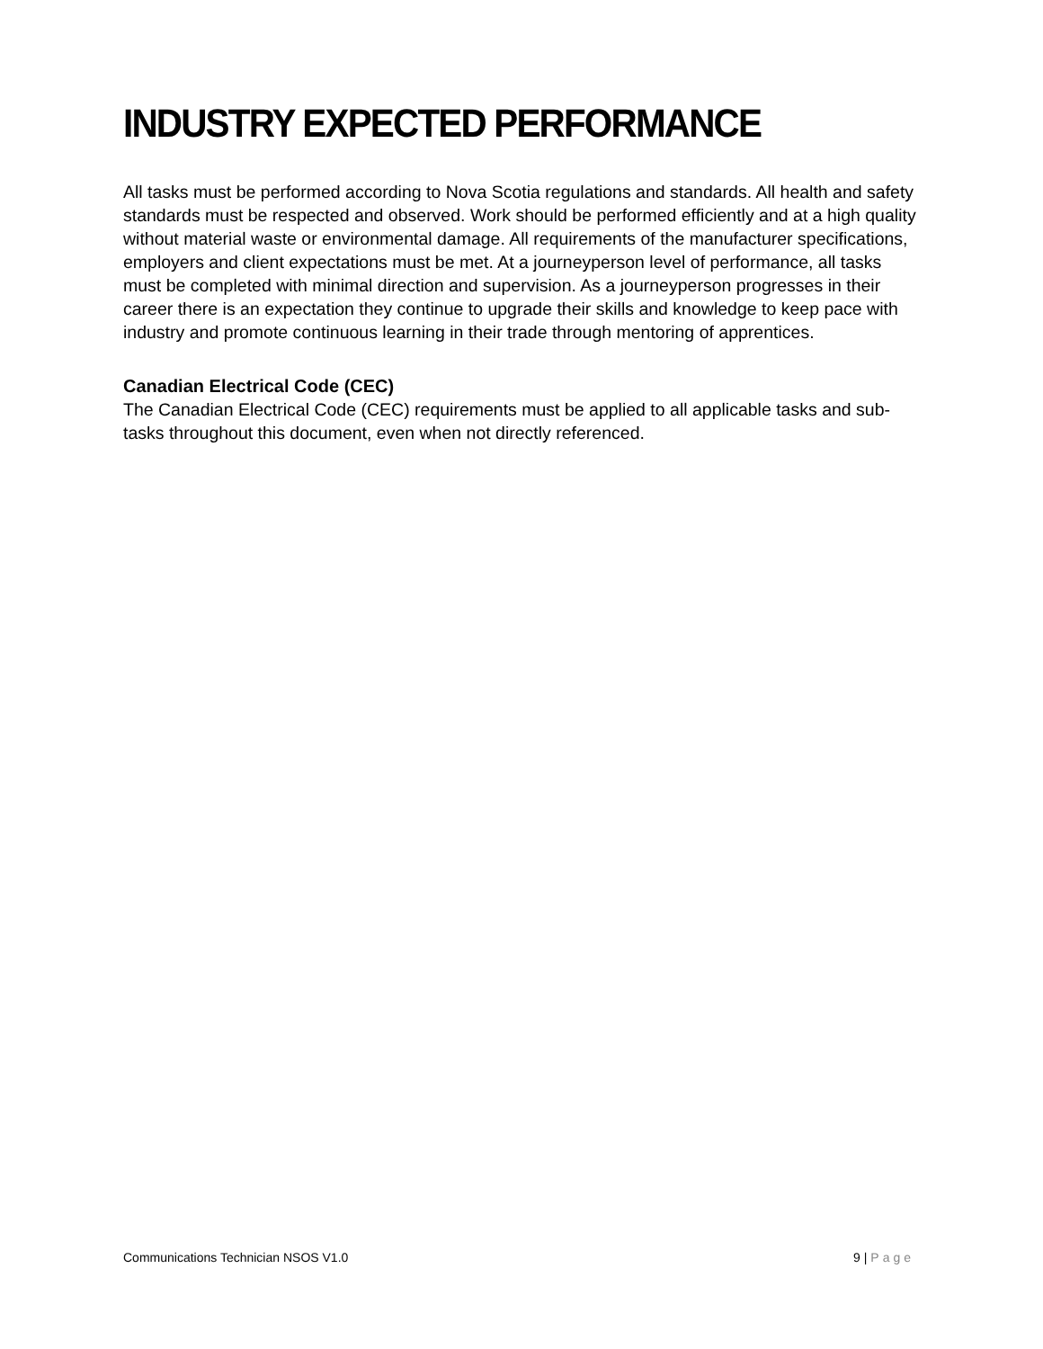INDUSTRY EXPECTED PERFORMANCE
All tasks must be performed according to Nova Scotia regulations and standards. All health and safety standards must be respected and observed. Work should be performed efficiently and at a high quality without material waste or environmental damage. All requirements of the manufacturer specifications, employers and client expectations must be met. At a journeyperson level of performance, all tasks must be completed with minimal direction and supervision. As a journeyperson progresses in their career there is an expectation they continue to upgrade their skills and knowledge to keep pace with industry and promote continuous learning in their trade through mentoring of apprentices.
Canadian Electrical Code (CEC)
The Canadian Electrical Code (CEC) requirements must be applied to all applicable tasks and sub-tasks throughout this document, even when not directly referenced.
Communications Technician NSOS V1.0 9 | Page